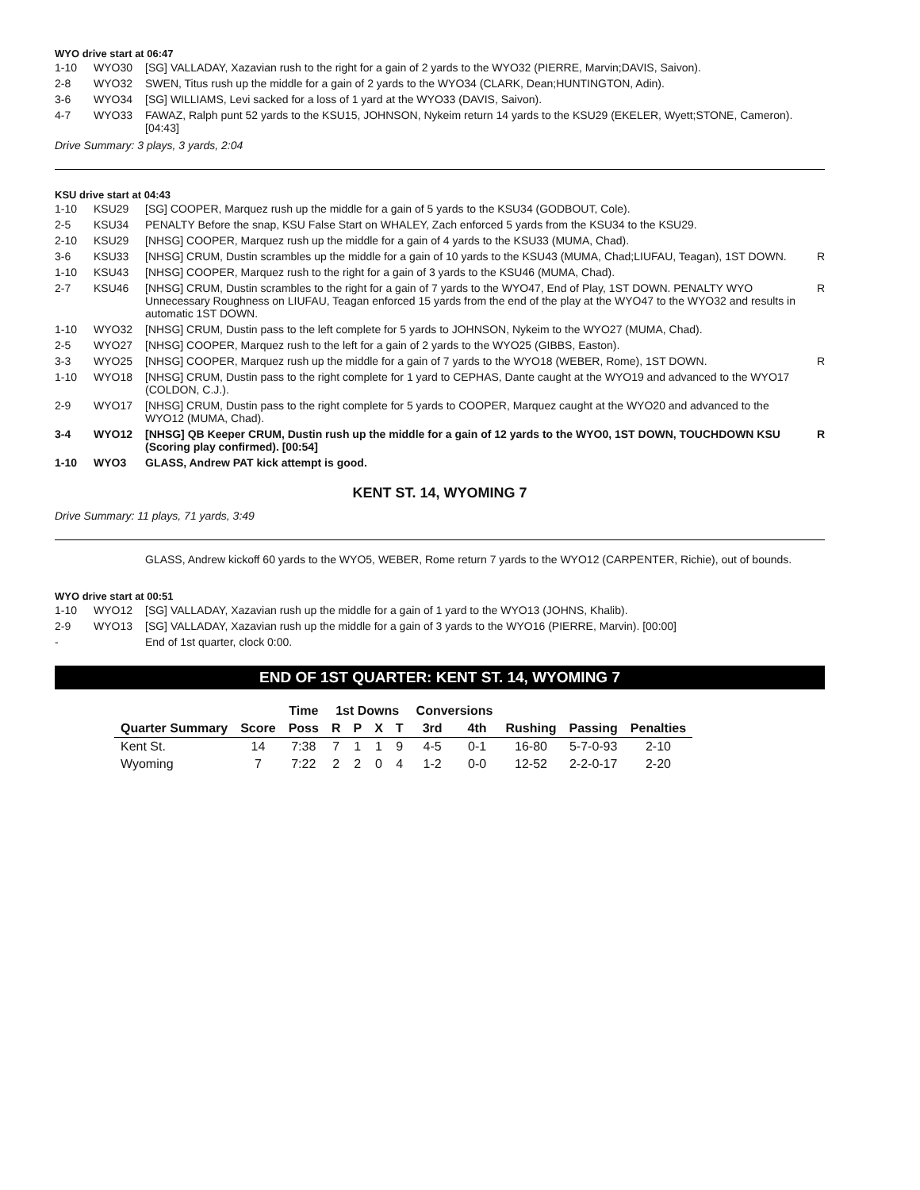WYO drive start at 06:47
| 1-10 | WYO30 | [SG] VALLADAY, Xazavian rush to the right for a gain of 2 yards to the WYO32 (PIERRE, Marvin;DAVIS, Saivon). | |
| 2-8 | WYO32 | SWEN, Titus rush up the middle for a gain of 2 yards to the WYO34 (CLARK, Dean;HUNTINGTON, Adin). | |
| 3-6 | WYO34 | [SG] WILLIAMS, Levi sacked for a loss of 1 yard at the WYO33 (DAVIS, Saivon). | |
| 4-7 | WYO33 | FAWAZ, Ralph punt 52 yards to the KSU15, JOHNSON, Nykeim return 14 yards to the KSU29 (EKELER, Wyett;STONE, Cameron). [04:43] | |
Drive Summary: 3 plays, 3 yards, 2:04
KSU drive start at 04:43
| 1-10 | KSU29 | [SG] COOPER, Marquez rush up the middle for a gain of 5 yards to the KSU34 (GODBOUT, Cole). | |
| 2-5 | KSU34 | PENALTY Before the snap, KSU False Start on WHALEY, Zach enforced 5 yards from the KSU34 to the KSU29. | |
| 2-10 | KSU29 | [NHSG] COOPER, Marquez rush up the middle for a gain of 4 yards to the KSU33 (MUMA, Chad). | |
| 3-6 | KSU33 | [NHSG] CRUM, Dustin scrambles up the middle for a gain of 10 yards to the KSU43 (MUMA, Chad;LIUFAU, Teagan), 1ST DOWN. | R |
| 1-10 | KSU43 | [NHSG] COOPER, Marquez rush to the right for a gain of 3 yards to the KSU46 (MUMA, Chad). | |
| 2-7 | KSU46 | [NHSG] CRUM, Dustin scrambles to the right for a gain of 7 yards to the WYO47, End of Play, 1ST DOWN. PENALTY WYO Unnecessary Roughness on LIUFAU, Teagan enforced 15 yards from the end of the play at the WYO47 to the WYO32 and results in automatic 1ST DOWN. | R |
| 1-10 | WYO32 | [NHSG] CRUM, Dustin pass to the left complete for 5 yards to JOHNSON, Nykeim to the WYO27 (MUMA, Chad). | |
| 2-5 | WYO27 | [NHSG] COOPER, Marquez rush to the left for a gain of 2 yards to the WYO25 (GIBBS, Easton). | |
| 3-3 | WYO25 | [NHSG] COOPER, Marquez rush up the middle for a gain of 7 yards to the WYO18 (WEBER, Rome), 1ST DOWN. | R |
| 1-10 | WYO18 | [NHSG] CRUM, Dustin pass to the right complete for 1 yard to CEPHAS, Dante caught at the WYO19 and advanced to the WYO17 (COLDON, C.J.). | |
| 2-9 | WYO17 | [NHSG] CRUM, Dustin pass to the right complete for 5 yards to COOPER, Marquez caught at the WYO20 and advanced to the WYO12 (MUMA, Chad). | |
| 3-4 | WYO12 | [NHSG] QB Keeper CRUM, Dustin rush up the middle for a gain of 12 yards to the WYO0, 1ST DOWN, TOUCHDOWN KSU (Scoring play confirmed). [00:54] | R |
| 1-10 | WYO3 | GLASS, Andrew PAT kick attempt is good. | |
KENT ST. 14, WYOMING 7
Drive Summary: 11 plays, 71 yards, 3:49
GLASS, Andrew kickoff 60 yards to the WYO5, WEBER, Rome return 7 yards to the WYO12 (CARPENTER, Richie), out of bounds.
WYO drive start at 00:51
| 1-10 | WYO12 | [SG] VALLADAY, Xazavian rush up the middle for a gain of 1 yard to the WYO13 (JOHNS, Khalib). | |
| 2-9 | WYO13 | [SG] VALLADAY, Xazavian rush up the middle for a gain of 3 yards to the WYO16 (PIERRE, Marvin). [00:00] | |
| - | | End of 1st quarter, clock 0:00. | |
END OF 1ST QUARTER: KENT ST. 14, WYOMING 7
| | | Time | 1st Downs | | | | Conversions | | | | |
| --- | --- | --- | --- | --- | --- | --- | --- | --- | --- | --- | --- |
| Quarter Summary | Score | Poss | R | P | X | T | 3rd | 4th | Rushing | Passing | Penalties |
| Kent St. | 14 | 7:38 | 7 | 1 | 1 | 9 | 4-5 | 0-1 | 16-80 | 5-7-0-93 | 2-10 |
| Wyoming | 7 | 7:22 | 2 | 2 | 0 | 4 | 1-2 | 0-0 | 12-52 | 2-2-0-17 | 2-20 |